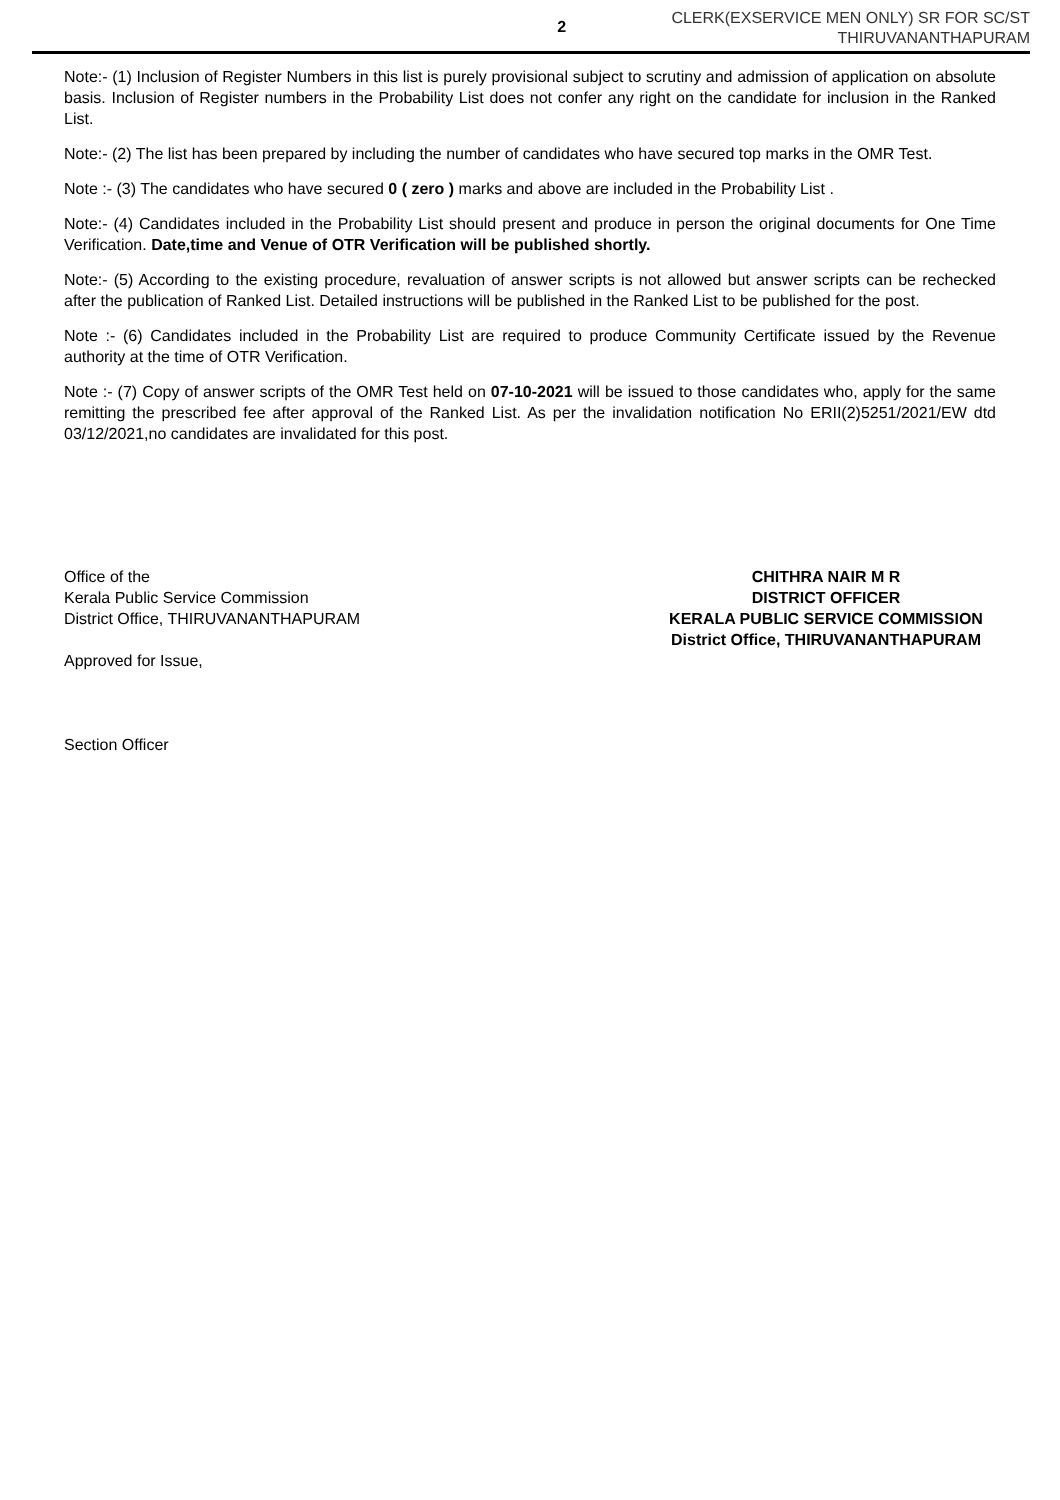2
CLERK(EXSERVICE MEN ONLY) SR FOR SC/ST
THIRUVANANTHAPURAM
Note:- (1) Inclusion of Register Numbers in this list is purely provisional subject to scrutiny and admission of application on absolute basis. Inclusion of Register numbers in the Probability List does not confer any right on the candidate for inclusion in the Ranked List.
Note:- (2) The list has been prepared by including the number of candidates who have secured top marks in the OMR Test.
Note :- (3) The candidates who have secured 0 ( zero ) marks and above are included in the Probability List .
Note:- (4) Candidates included in the Probability List should present and produce in person the original documents for One Time Verification. Date,time and Venue of OTR Verification will be published shortly.
Note:- (5) According to the existing procedure, revaluation of answer scripts is not allowed but answer scripts can be rechecked after the publication of Ranked List. Detailed instructions will be published in the Ranked List to be published for the post.
Note :- (6) Candidates included in the Probability List are required to produce Community Certificate issued by the Revenue authority at the time of OTR Verification.
Note :- (7) Copy of answer scripts of the OMR Test held on 07-10-2021 will be issued to those candidates who, apply for the same remitting the prescribed fee after approval of the Ranked List. As per the invalidation notification No ERII(2)5251/2021/EW dtd 03/12/2021,no candidates are invalidated for this post.
Office of the
Kerala Public Service Commission
District Office, THIRUVANANTHAPURAM
Approved for Issue,
Section Officer
CHITHRA NAIR M R
DISTRICT OFFICER
KERALA PUBLIC SERVICE COMMISSION
District Office, THIRUVANANTHAPURAM